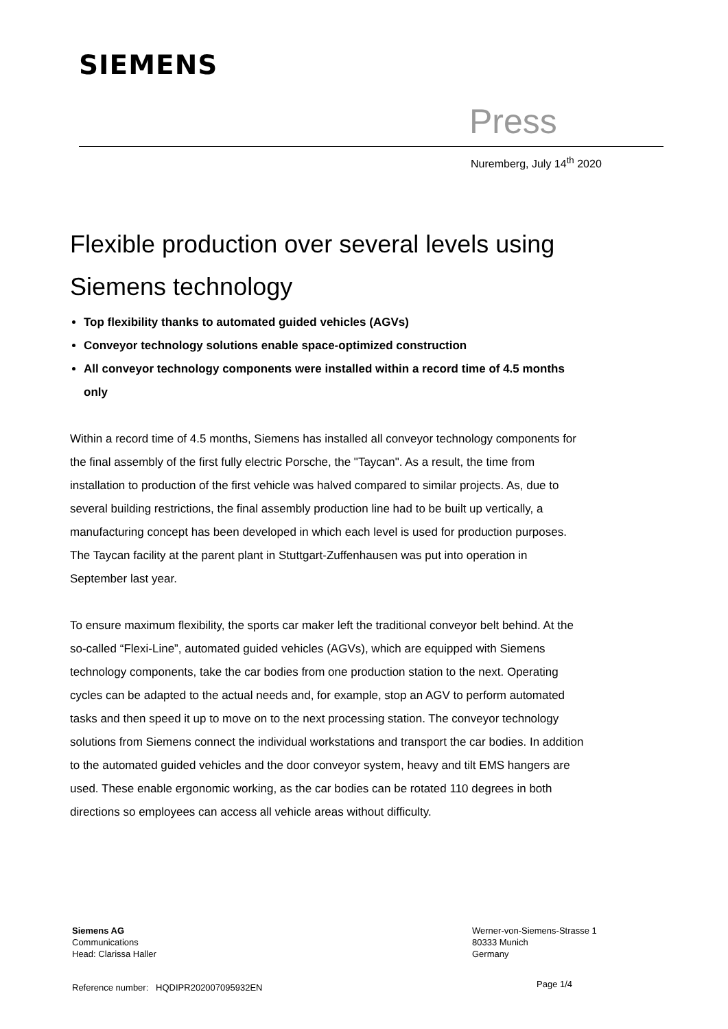SIEMENS
Press
Nuremberg, July 14<sup>th</sup> 2020
Flexible production over several levels using Siemens technology
Top flexibility thanks to automated guided vehicles (AGVs)
Conveyor technology solutions enable space-optimized construction
All conveyor technology components were installed within a record time of 4.5 months only
Within a record time of 4.5 months, Siemens has installed all conveyor technology components for the final assembly of the first fully electric Porsche, the "Taycan". As a result, the time from installation to production of the first vehicle was halved compared to similar projects. As, due to several building restrictions, the final assembly production line had to be built up vertically, a manufacturing concept has been developed in which each level is used for production purposes. The Taycan facility at the parent plant in Stuttgart-Zuffenhausen was put into operation in September last year.
To ensure maximum flexibility, the sports car maker left the traditional conveyor belt behind. At the so-called “Flexi-Line”, automated guided vehicles (AGVs), which are equipped with Siemens technology components, take the car bodies from one production station to the next. Operating cycles can be adapted to the actual needs and, for example, stop an AGV to perform automated tasks and then speed it up to move on to the next processing station. The conveyor technology solutions from Siemens connect the individual workstations and transport the car bodies. In addition to the automated guided vehicles and the door conveyor system, heavy and tilt EMS hangers are used. These enable ergonomic working, as the car bodies can be rotated 110 degrees in both directions so employees can access all vehicle areas without difficulty.
Siemens AG
Communications
Head: Clarissa Haller
Werner-von-Siemens-Strasse 1
80333 Munich
Germany
Reference number: HQDIPR202007095932EN
Page 1/4